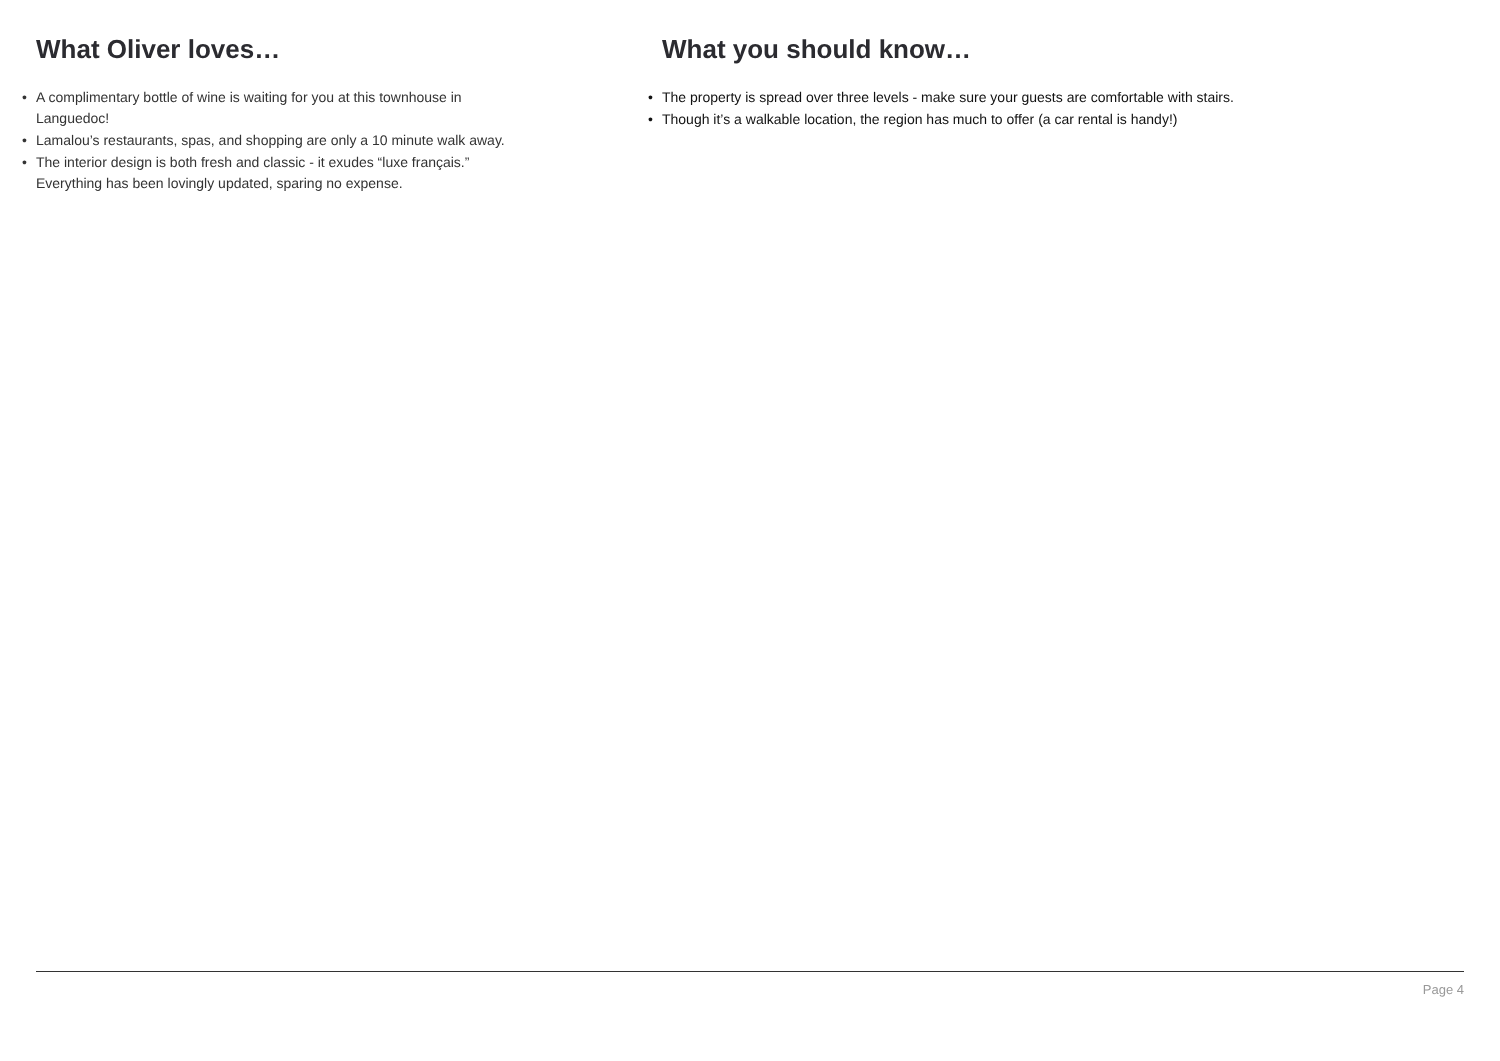What Oliver loves…
• A complimentary bottle of wine is waiting for you at this townhouse in Languedoc!
• Lamalou’s restaurants, spas, and shopping are only a 10 minute walk away.
• The interior design is both fresh and classic - it exudes “luxe français.” Everything has been lovingly updated, sparing no expense.
What you should know…
• The property is spread over three levels - make sure your guests are comfortable with stairs.
• Though it’s a walkable location, the region has much to offer (a car rental is handy!)
Page 4